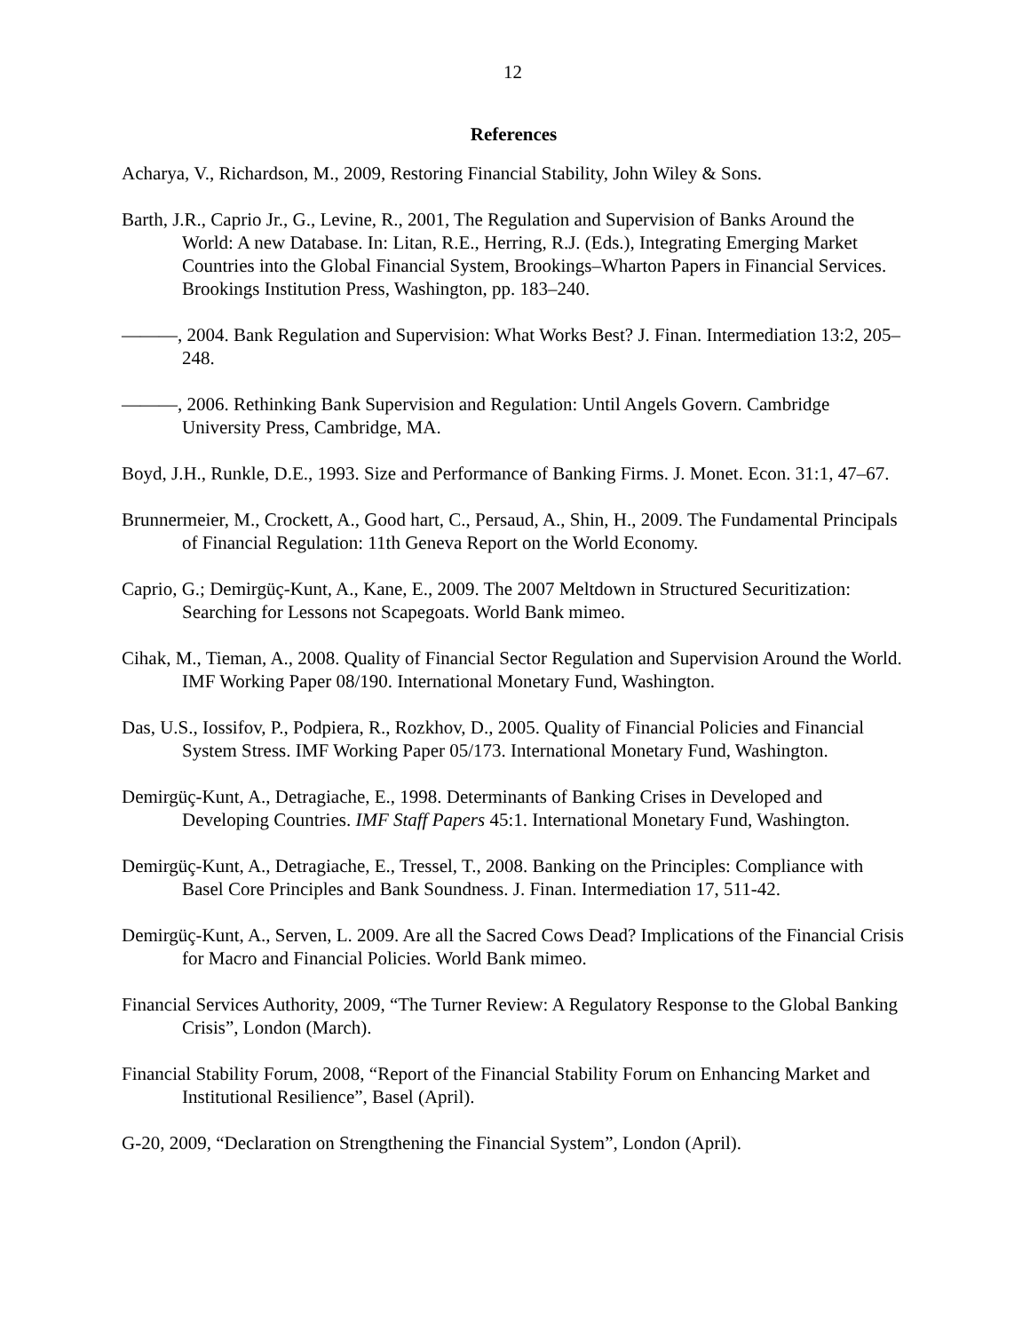12
References
Acharya, V., Richardson, M., 2009, Restoring Financial Stability, John Wiley & Sons.
Barth, J.R., Caprio Jr., G., Levine, R., 2001, The Regulation and Supervision of Banks Around the World: A new Database. In: Litan, R.E., Herring, R.J. (Eds.), Integrating Emerging Market Countries into the Global Financial System, Brookings–Wharton Papers in Financial Services. Brookings Institution Press, Washington, pp. 183–240.
———, 2004. Bank Regulation and Supervision: What Works Best? J. Finan. Intermediation 13:2, 205–248.
———, 2006. Rethinking Bank Supervision and Regulation: Until Angels Govern. Cambridge University Press, Cambridge, MA.
Boyd, J.H., Runkle, D.E., 1993. Size and Performance of Banking Firms. J. Monet. Econ. 31:1, 47–67.
Brunnermeier, M., Crockett, A., Good hart, C., Persaud, A., Shin, H., 2009. The Fundamental Principals of Financial Regulation: 11th Geneva Report on the World Economy.
Caprio, G.; Demirgüç-Kunt, A., Kane, E., 2009. The 2007 Meltdown in Structured Securitization: Searching for Lessons not Scapegoats. World Bank mimeo.
Cihak, M., Tieman, A., 2008. Quality of Financial Sector Regulation and Supervision Around the World. IMF Working Paper 08/190. International Monetary Fund, Washington.
Das, U.S., Iossifov, P., Podpiera, R., Rozkhov, D., 2005. Quality of Financial Policies and Financial System Stress. IMF Working Paper 05/173. International Monetary Fund, Washington.
Demirgüç-Kunt, A., Detragiache, E., 1998. Determinants of Banking Crises in Developed and Developing Countries. IMF Staff Papers 45:1. International Monetary Fund, Washington.
Demirgüç-Kunt, A., Detragiache, E., Tressel, T., 2008. Banking on the Principles: Compliance with Basel Core Principles and Bank Soundness. J. Finan. Intermediation 17, 511-42.
Demirgüç-Kunt, A., Serven, L. 2009. Are all the Sacred Cows Dead? Implications of the Financial Crisis for Macro and Financial Policies. World Bank mimeo.
Financial Services Authority, 2009, “The Turner Review: A Regulatory Response to the Global Banking Crisis”, London (March).
Financial Stability Forum, 2008, “Report of the Financial Stability Forum on Enhancing Market and Institutional Resilience”, Basel (April).
G-20, 2009, “Declaration on Strengthening the Financial System”, London (April).